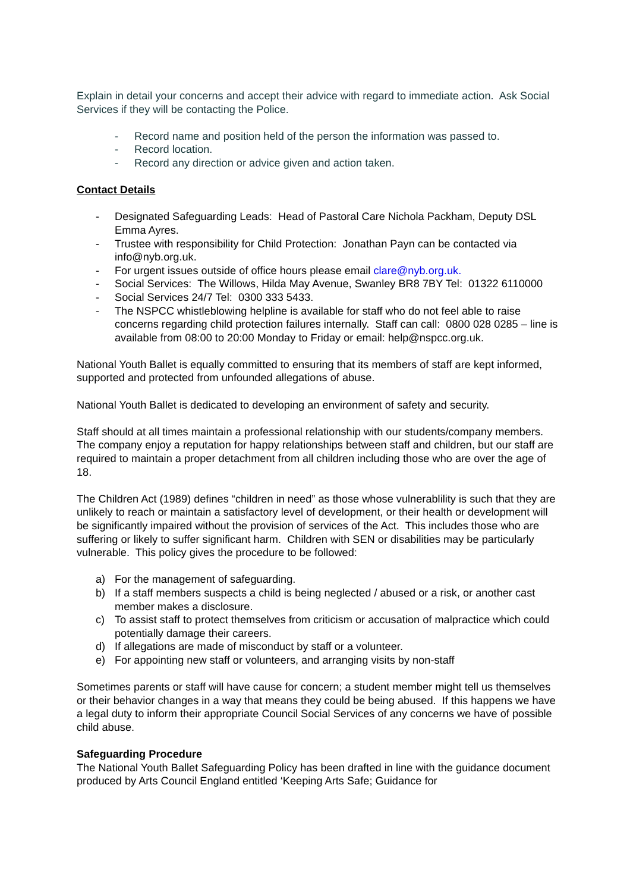Explain in detail your concerns and accept their advice with regard to immediate action. Ask Social Services if they will be contacting the Police.
- Record name and position held of the person the information was passed to.
- Record location.
- Record any direction or advice given and action taken.
Contact Details
- Designated Safeguarding Leads: Head of Pastoral Care Nichola Packham, Deputy DSL Emma Ayres.
- Trustee with responsibility for Child Protection: Jonathan Payn can be contacted via info@nyb.org.uk.
- For urgent issues outside of office hours please email clare@nyb.org.uk.
- Social Services: The Willows, Hilda May Avenue, Swanley BR8 7BY Tel: 01322 6110000
- Social Services 24/7 Tel: 0300 333 5433.
- The NSPCC whistleblowing helpline is available for staff who do not feel able to raise concerns regarding child protection failures internally. Staff can call: 0800 028 0285 – line is available from 08:00 to 20:00 Monday to Friday or email: help@nspcc.org.uk.
National Youth Ballet is equally committed to ensuring that its members of staff are kept informed, supported and protected from unfounded allegations of abuse.
National Youth Ballet is dedicated to developing an environment of safety and security.
Staff should at all times maintain a professional relationship with our students/company members. The company enjoy a reputation for happy relationships between staff and children, but our staff are required to maintain a proper detachment from all children including those who are over the age of 18.
The Children Act (1989) defines “children in need” as those whose vulnerablility is such that they are unlikely to reach or maintain a satisfactory level of development, or their health or development will be significantly impaired without the provision of services of the Act. This includes those who are suffering or likely to suffer significant harm. Children with SEN or disabilities may be particularly vulnerable. This policy gives the procedure to be followed:
a) For the management of safeguarding.
b) If a staff members suspects a child is being neglected / abused or a risk, or another cast member makes a disclosure.
c) To assist staff to protect themselves from criticism or accusation of malpractice which could potentially damage their careers.
d) If allegations are made of misconduct by staff or a volunteer.
e) For appointing new staff or volunteers, and arranging visits by non-staff
Sometimes parents or staff will have cause for concern; a student member might tell us themselves or their behavior changes in a way that means they could be being abused. If this happens we have a legal duty to inform their appropriate Council Social Services of any concerns we have of possible child abuse.
Safeguarding Procedure
The National Youth Ballet Safeguarding Policy has been drafted in line with the guidance document produced by Arts Council England entitled ‘Keeping Arts Safe; Guidance for